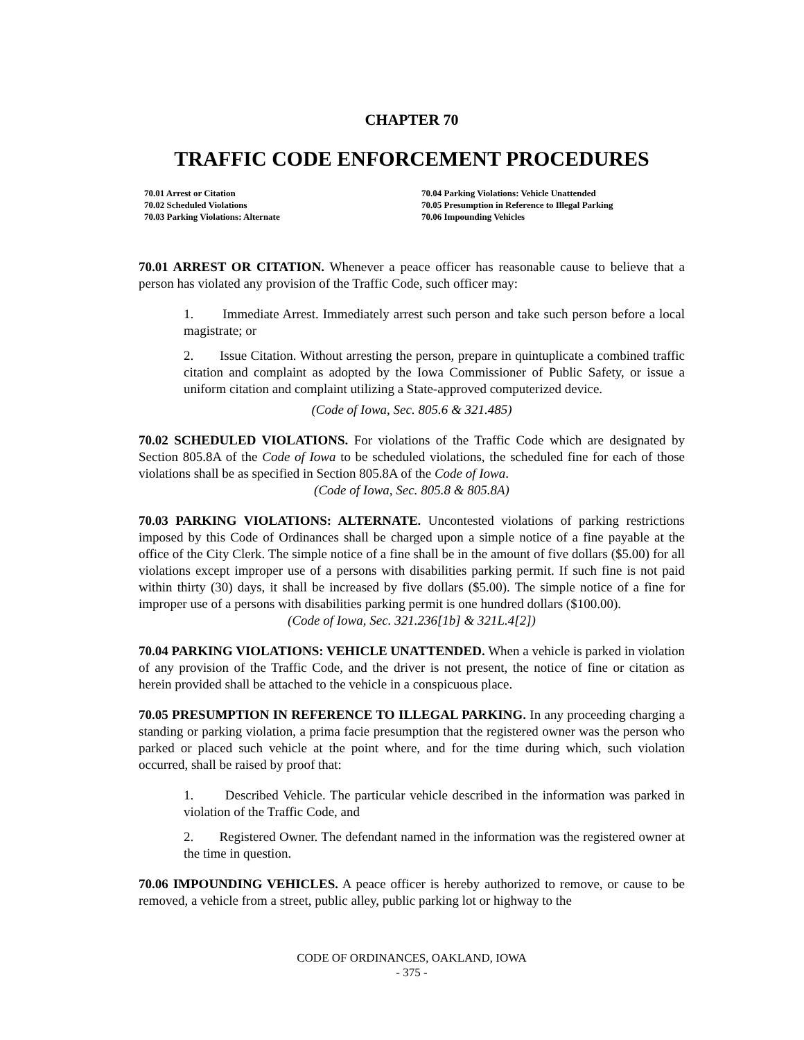CHAPTER 70
TRAFFIC CODE ENFORCEMENT PROCEDURES
70.01 Arrest or Citation
70.02 Scheduled Violations
70.03 Parking Violations: Alternate
70.04 Parking Violations: Vehicle Unattended
70.05 Presumption in Reference to Illegal Parking
70.06 Impounding Vehicles
70.01 ARREST OR CITATION. Whenever a peace officer has reasonable cause to believe that a person has violated any provision of the Traffic Code, such officer may:
1. Immediate Arrest. Immediately arrest such person and take such person before a local magistrate; or
2. Issue Citation. Without arresting the person, prepare in quintuplicate a combined traffic citation and complaint as adopted by the Iowa Commissioner of Public Safety, or issue a uniform citation and complaint utilizing a State-approved computerized device.
(Code of Iowa, Sec. 805.6 & 321.485)
70.02 SCHEDULED VIOLATIONS. For violations of the Traffic Code which are designated by Section 805.8A of the Code of Iowa to be scheduled violations, the scheduled fine for each of those violations shall be as specified in Section 805.8A of the Code of Iowa.
(Code of Iowa, Sec. 805.8 & 805.8A)
70.03 PARKING VIOLATIONS: ALTERNATE. Uncontested violations of parking restrictions imposed by this Code of Ordinances shall be charged upon a simple notice of a fine payable at the office of the City Clerk. The simple notice of a fine shall be in the amount of five dollars ($5.00) for all violations except improper use of a persons with disabilities parking permit. If such fine is not paid within thirty (30) days, it shall be increased by five dollars ($5.00). The simple notice of a fine for improper use of a persons with disabilities parking permit is one hundred dollars ($100.00).
(Code of Iowa, Sec. 321.236[1b] & 321L.4[2])
70.04 PARKING VIOLATIONS: VEHICLE UNATTENDED. When a vehicle is parked in violation of any provision of the Traffic Code, and the driver is not present, the notice of fine or citation as herein provided shall be attached to the vehicle in a conspicuous place.
70.05 PRESUMPTION IN REFERENCE TO ILLEGAL PARKING. In any proceeding charging a standing or parking violation, a prima facie presumption that the registered owner was the person who parked or placed such vehicle at the point where, and for the time during which, such violation occurred, shall be raised by proof that:
1. Described Vehicle. The particular vehicle described in the information was parked in violation of the Traffic Code, and
2. Registered Owner. The defendant named in the information was the registered owner at the time in question.
70.06 IMPOUNDING VEHICLES. A peace officer is hereby authorized to remove, or cause to be removed, a vehicle from a street, public alley, public parking lot or highway to the
CODE OF ORDINANCES, OAKLAND, IOWA
- 375 -